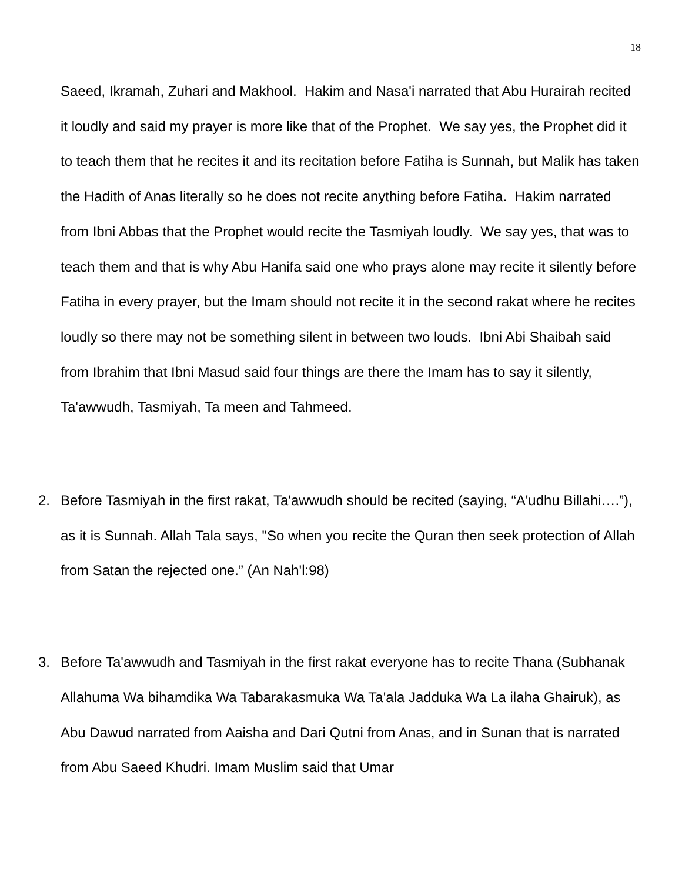18
Saeed, Ikramah, Zuhari and Makhool. Hakim and Nasa'i narrated that Abu Hurairah recited it loudly and said my prayer is more like that of the Prophet. We say yes, the Prophet did it to teach them that he recites it and its recitation before Fatiha is Sunnah, but Malik has taken the Hadith of Anas literally so he does not recite anything before Fatiha. Hakim narrated from Ibni Abbas that the Prophet would recite the Tasmiyah loudly. We say yes, that was to teach them and that is why Abu Hanifa said one who prays alone may recite it silently before Fatiha in every prayer, but the Imam should not recite it in the second rakat where he recites loudly so there may not be something silent in between two louds. Ibni Abi Shaibah said from Ibrahim that Ibni Masud said four things are there the Imam has to say it silently, Ta'awwudh, Tasmiyah, Ta meen and Tahmeed.
2. Before Tasmiyah in the first rakat, Ta'awwudh should be recited (saying, “A'udhu Billahi….”), as it is Sunnah. Allah Tala says, "So when you recite the Quran then seek protection of Allah from Satan the rejected one.” (An Nah'l:98)
3. Before Ta'awwudh and Tasmiyah in the first rakat everyone has to recite Thana (Subhanak Allahuma Wa bihamdika Wa Tabarakasmuka Wa Ta'ala Jadduka Wa La ilaha Ghairuk), as Abu Dawud narrated from Aaisha and Dari Qutni from Anas, and in Sunan that is narrated from Abu Saeed Khudri. Imam Muslim said that Umar